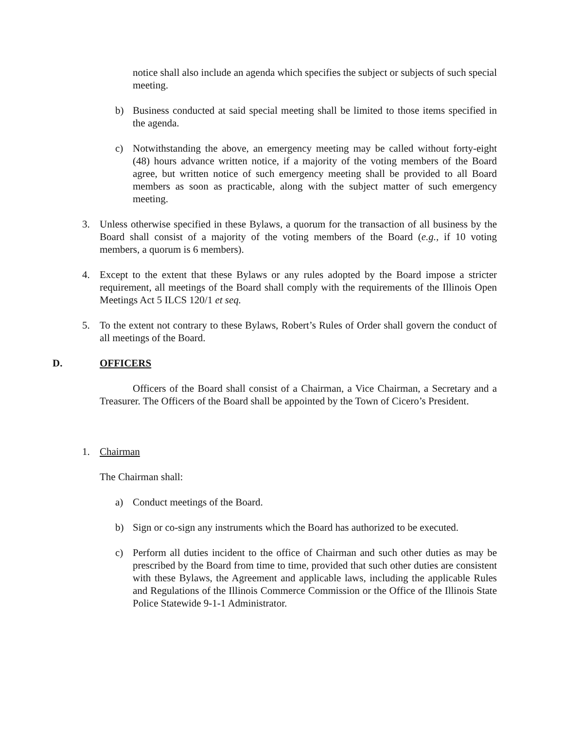notice shall also include an agenda which specifies the subject or subjects of such special meeting.
b) Business conducted at said special meeting shall be limited to those items specified in the agenda.
c) Notwithstanding the above, an emergency meeting may be called without forty-eight (48) hours advance written notice, if a majority of the voting members of the Board agree, but written notice of such emergency meeting shall be provided to all Board members as soon as practicable, along with the subject matter of such emergency meeting.
3. Unless otherwise specified in these Bylaws, a quorum for the transaction of all business by the Board shall consist of a majority of the voting members of the Board (e.g., if 10 voting members, a quorum is 6 members).
4. Except to the extent that these Bylaws or any rules adopted by the Board impose a stricter requirement, all meetings of the Board shall comply with the requirements of the Illinois Open Meetings Act 5 ILCS 120/1 et seq.
5. To the extent not contrary to these Bylaws, Robert’s Rules of Order shall govern the conduct of all meetings of the Board.
D. OFFICERS
Officers of the Board shall consist of a Chairman, a Vice Chairman, a Secretary and a Treasurer. The Officers of the Board shall be appointed by the Town of Cicero’s President.
1. Chairman
The Chairman shall:
a) Conduct meetings of the Board.
b) Sign or co-sign any instruments which the Board has authorized to be executed.
c) Perform all duties incident to the office of Chairman and such other duties as may be prescribed by the Board from time to time, provided that such other duties are consistent with these Bylaws, the Agreement and applicable laws, including the applicable Rules and Regulations of the Illinois Commerce Commission or the Office of the Illinois State Police Statewide 9-1-1 Administrator.